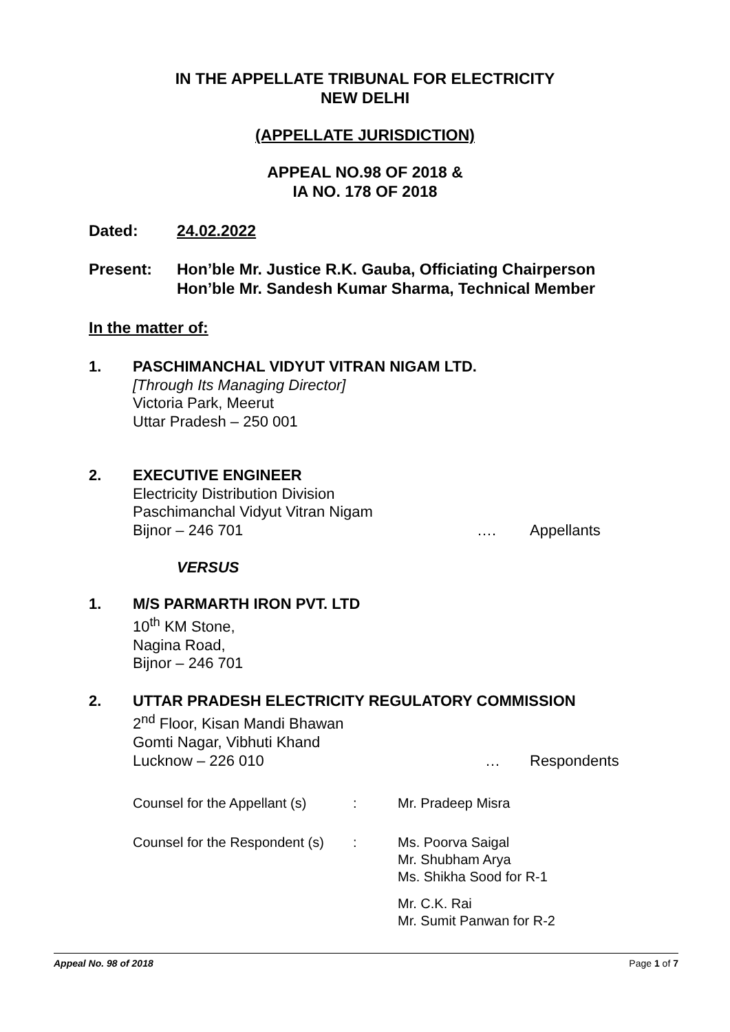IN THE APPELLATE TRIBUNAL FOR ELECTRICITY
NEW DELHI
(APPELLATE JURISDICTION)
APPEAL NO.98 OF 2018 &
IA NO. 178 OF 2018
Dated: 24.02.2022
Present: Hon’ble Mr. Justice R.K. Gauba, Officiating Chairperson
Hon’ble Mr. Sandesh Kumar Sharma, Technical Member
In the matter of:
1. PASCHIMANCHAL VIDYUT VITRAN NIGAM LTD.
[Through Its Managing Director]
Victoria Park, Meerut
Uttar Pradesh – 250 001
2. EXECUTIVE ENGINEER
Electricity Distribution Division
Paschimanchal Vidyut Vitran Nigam
Bijnor – 246 701 …. Appellants
VERSUS
1. M/S PARMARTH IRON PVT. LTD
10<sup>th</sup> KM Stone,
Nagina Road,
Bijnor – 246 701
2. UTTAR PRADESH ELECTRICITY REGULATORY COMMISSION
2<sup>nd</sup> Floor, Kisan Mandi Bhawan
Gomti Nagar, Vibhuti Khand
Lucknow – 226 010 … Respondents
Counsel for the Appellant (s): Mr. Pradeep Misra
Counsel for the Respondent (s): Ms. Poorva Saigal
Mr. Shubham Arya
Ms. Shikha Sood for R-1
Mr. C.K. Rai
Mr. Sumit Panwan for R-2
Appeal No. 98 of 2018 Page 1 of 7